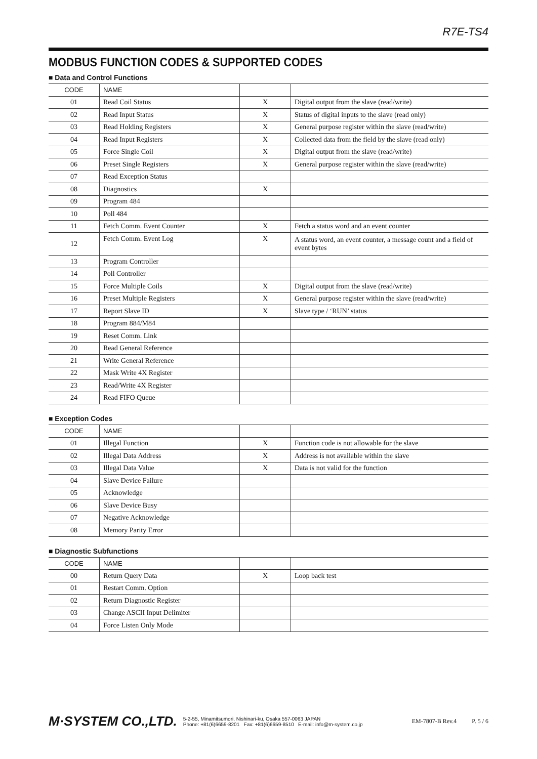R7E-TS4
MODBUS FUNCTION CODES & SUPPORTED CODES
■ Data and Control Functions
| CODE | NAME | | |
| --- | --- | --- | --- |
| 01 | Read Coil Status | X | Digital output from the slave (read/write) |
| 02 | Read Input Status | X | Status of digital inputs to the slave (read only) |
| 03 | Read Holding Registers | X | General purpose register within the slave (read/write) |
| 04 | Read Input Registers | X | Collected data from the field by the slave (read only) |
| 05 | Force Single Coil | X | Digital output from the slave (read/write) |
| 06 | Preset Single Registers | X | General purpose register within the slave (read/write) |
| 07 | Read Exception Status | | |
| 08 | Diagnostics | X | |
| 09 | Program 484 | | |
| 10 | Poll 484 | | |
| 11 | Fetch Comm. Event Counter | X | Fetch a status word and an event counter |
| 12 | Fetch Comm. Event Log | X | A status word, an event counter, a message count and a field of event bytes |
| 13 | Program Controller | | |
| 14 | Poll Controller | | |
| 15 | Force Multiple Coils | X | Digital output from the slave (read/write) |
| 16 | Preset Multiple Registers | X | General purpose register within the slave (read/write) |
| 17 | Report Slave ID | X | Slave type / ‘RUN’ status |
| 18 | Program 884/M84 | | |
| 19 | Reset Comm. Link | | |
| 20 | Read General Reference | | |
| 21 | Write General Reference | | |
| 22 | Mask Write 4X Register | | |
| 23 | Read/Write 4X Register | | |
| 24 | Read FIFO Queue | | |
■ Exception Codes
| CODE | NAME | | |
| --- | --- | --- | --- |
| 01 | Illegal Function | X | Function code is not allowable for the slave |
| 02 | Illegal Data Address | X | Address is not available within the slave |
| 03 | Illegal Data Value | X | Data is not valid for the function |
| 04 | Slave Device Failure | | |
| 05 | Acknowledge | | |
| 06 | Slave Device Busy | | |
| 07 | Negative Acknowledge | | |
| 08 | Memory Parity Error | | |
■ Diagnostic Subfunctions
| CODE | NAME | | |
| --- | --- | --- | --- |
| 00 | Return Query Data | X | Loop back test |
| 01 | Restart Comm. Option | | |
| 02 | Return Diagnostic Register | | |
| 03 | Change ASCII Input Delimiter | | |
| 04 | Force Listen Only Mode | | |
M·SYSTEM CO.,LTD.
5-2-55, Minamitsumori, Nishinari-ku, Osaka 557-0063 JAPAN
Phone: +81(6)6659-8201 Fax: +81(6)6659-8510 E-mail: info@m-system.co.jp
EM-7807-B Rev.4 P. 5 / 6